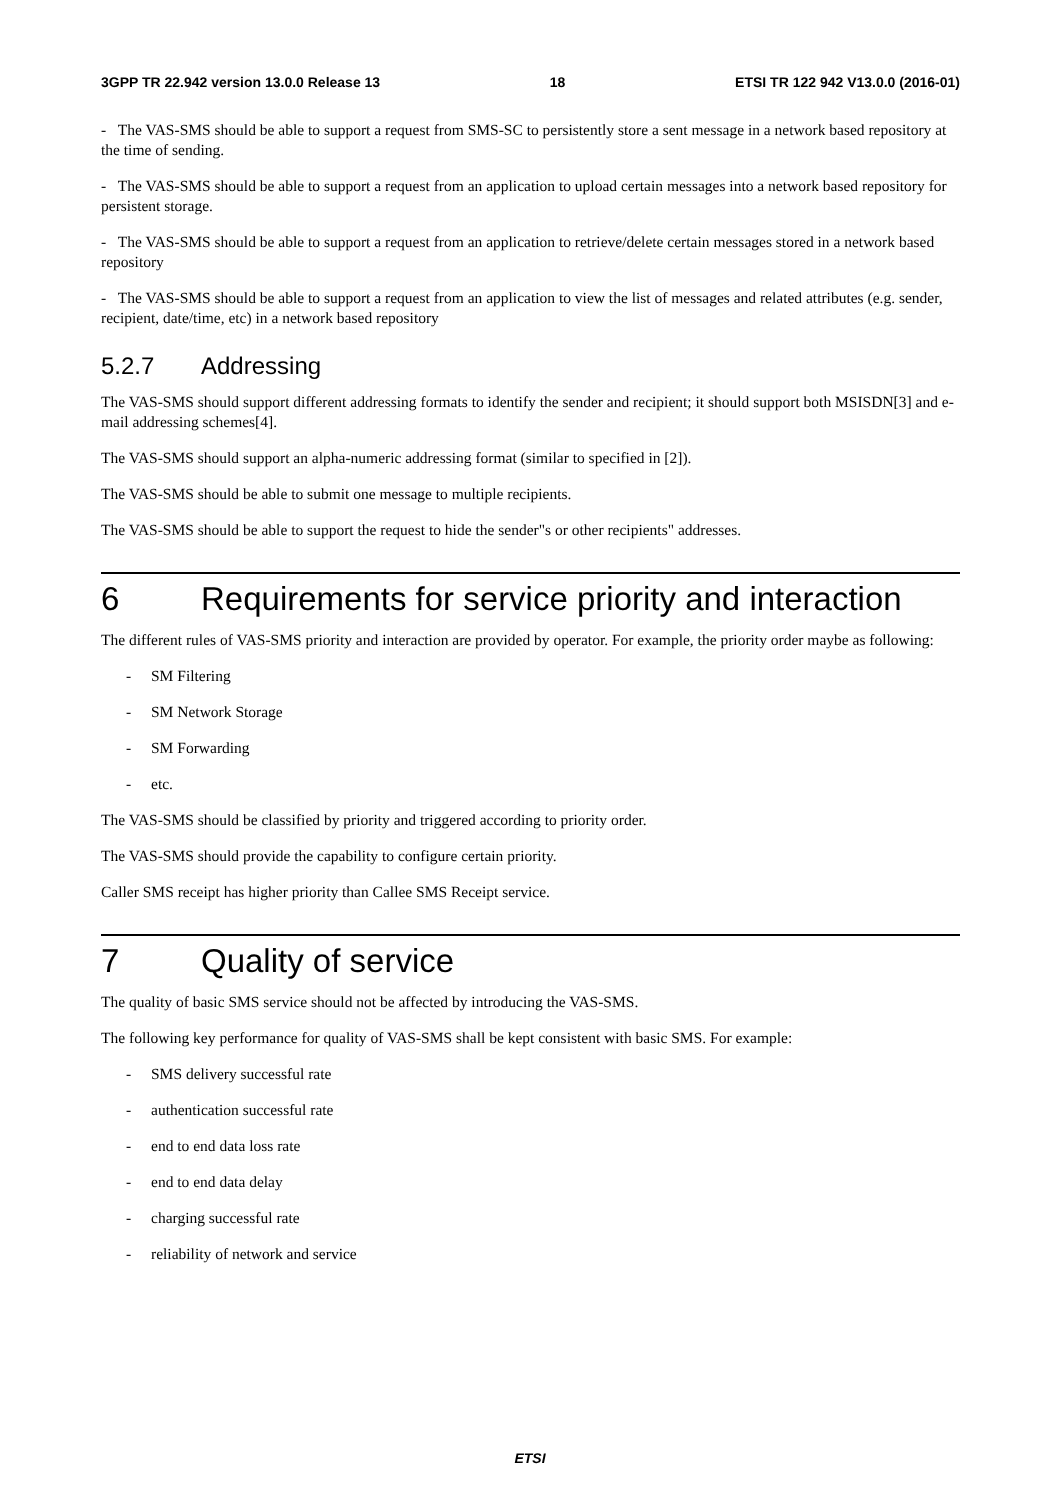3GPP TR 22.942 version 13.0.0 Release 13 18 ETSI TR 122 942 V13.0.0 (2016-01)
- The VAS-SMS should be able to support a request from SMS-SC to persistently store a sent message in a network based repository at the time of sending.
- The VAS-SMS should be able to support a request from an application to upload certain messages into a network based repository for persistent storage.
- The VAS-SMS should be able to support a request from an application to retrieve/delete certain messages stored in a network based repository
- The VAS-SMS should be able to support a request from an application to view the list of messages and related attributes (e.g. sender, recipient, date/time, etc) in a network based repository
5.2.7 Addressing
The VAS-SMS should support different addressing formats to identify the sender and recipient; it should support both MSISDN[3] and e-mail addressing schemes[4].
The VAS-SMS should support an alpha-numeric addressing format (similar to specified in [2]).
The VAS-SMS should be able to submit one message to multiple recipients.
The VAS-SMS should be able to support the request to hide the sender"s or other recipients" addresses.
6 Requirements for service priority and interaction
The different rules of VAS-SMS priority and interaction are provided by operator. For example, the priority order maybe as following:
- SM Filtering
- SM Network Storage
- SM Forwarding
- etc.
The VAS-SMS should be classified by priority and triggered according to priority order.
The VAS-SMS should provide the capability to configure certain priority.
Caller SMS receipt has higher priority than Callee SMS Receipt service.
7 Quality of service
The quality of basic SMS service should not be affected by introducing the VAS-SMS.
The following key performance for quality of VAS-SMS shall be kept consistent with basic SMS. For example:
- SMS delivery successful rate
- authentication successful rate
- end to end data loss rate
- end to end data delay
- charging successful rate
- reliability of network and service
ETSI